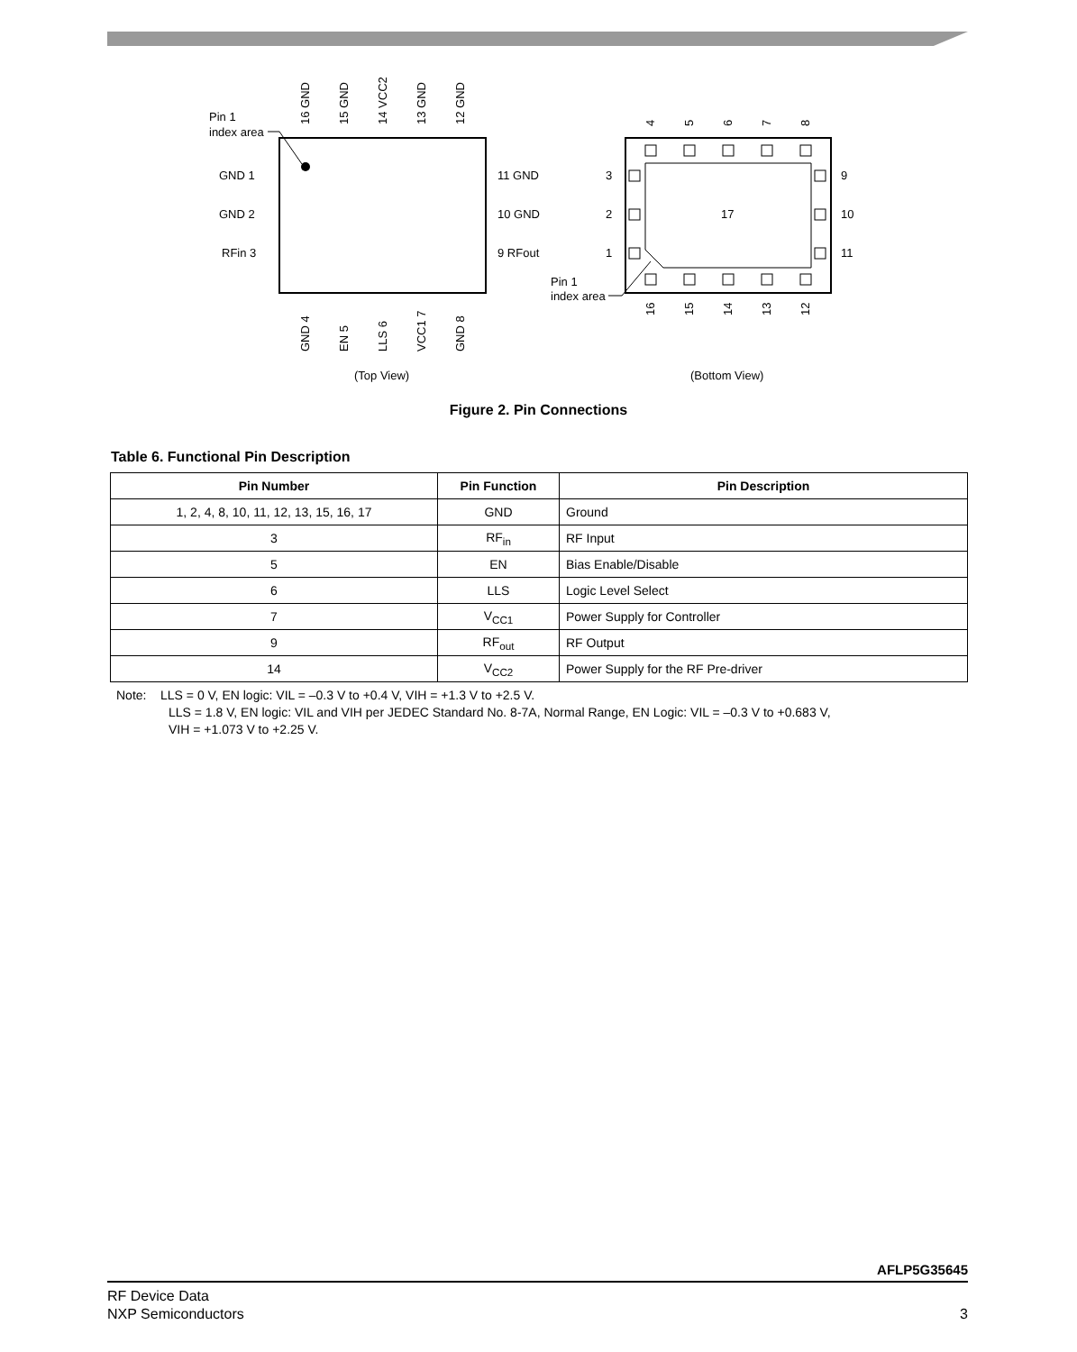Pin 1
index area
GND 1
GND 2
RFin 3
11 GND
10 GND
9 RFout
16 GND
15 GND
14 VCC2
13 GND
12 GND
GND 4
EN 5
LLS 6
VCC1 7
GND 8
4
5
6
7
8
16
15
14
13
12
3
2
1
9
10
11
17
Pin 1
index area
(Top View)
(Bottom View)
Figure 2. Pin Connections
Table 6. Functional Pin Description
| Pin Number | Pin Function | Pin Description |
| --- | --- | --- |
| 1, 2, 4, 8, 10, 11, 12, 13, 15, 16, 17 | GND | Ground |
| 3 | RF<sub>in</sub> | RF Input |
| 5 | EN | Bias Enable/Disable |
| 6 | LLS | Logic Level Select |
| 7 | V<sub>CC1</sub> | Power Supply for Controller |
| 9 | RF<sub>out</sub> | RF Output |
| 14 | V<sub>CC2</sub> | Power Supply for the RF Pre-driver |
Note: LLS = 0 V, EN logic: VIL = –0.3 V to +0.4 V, VIH = +1.3 V to +2.5 V.
LLS = 1.8 V, EN logic: VIL and VIH per JEDEC Standard No. 8-7A, Normal Range, EN Logic: VIL = –0.3 V to +0.683 V,
VIH = +1.073 V to +2.25 V.
AFLP5G35645
RF Device Data
NXP Semiconductors
3